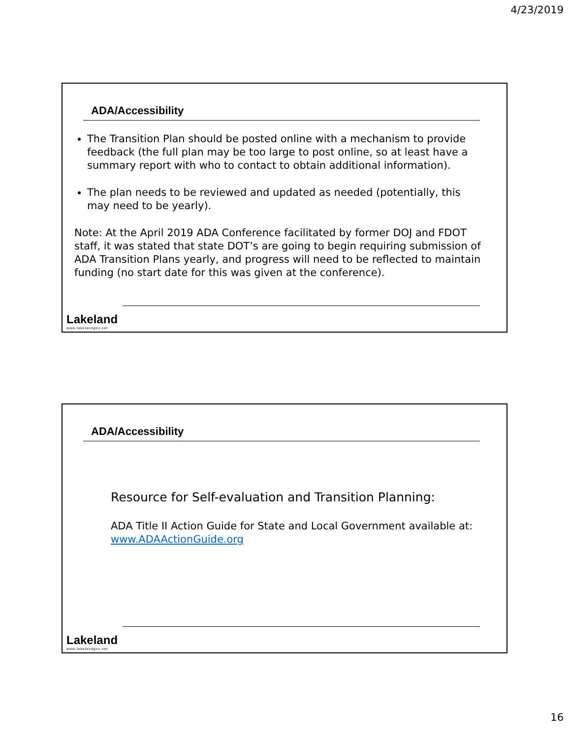4/23/2019
ADA/Accessibility
The Transition Plan should be posted online with a mechanism to provide feedback (the full plan may be too large to post online, so at least have a summary report with who to contact to obtain additional information).
The plan needs to be reviewed and updated as needed (potentially, this may need to be yearly).
Note: At the April 2019 ADA Conference facilitated by former DOJ and FDOT staff, it was stated that state DOT’s are going to begin requiring submission of ADA Transition Plans yearly, and progress will need to be reflected to maintain funding (no start date for this was given at the conference).
Lakeland
www.lakelandgov.net
ADA/Accessibility
Resource for Self-evaluation and Transition Planning:
ADA Title II Action Guide for State and Local Government available at:
www.ADAActionGuide.org
Lakeland
www.lakelandgov.net
16